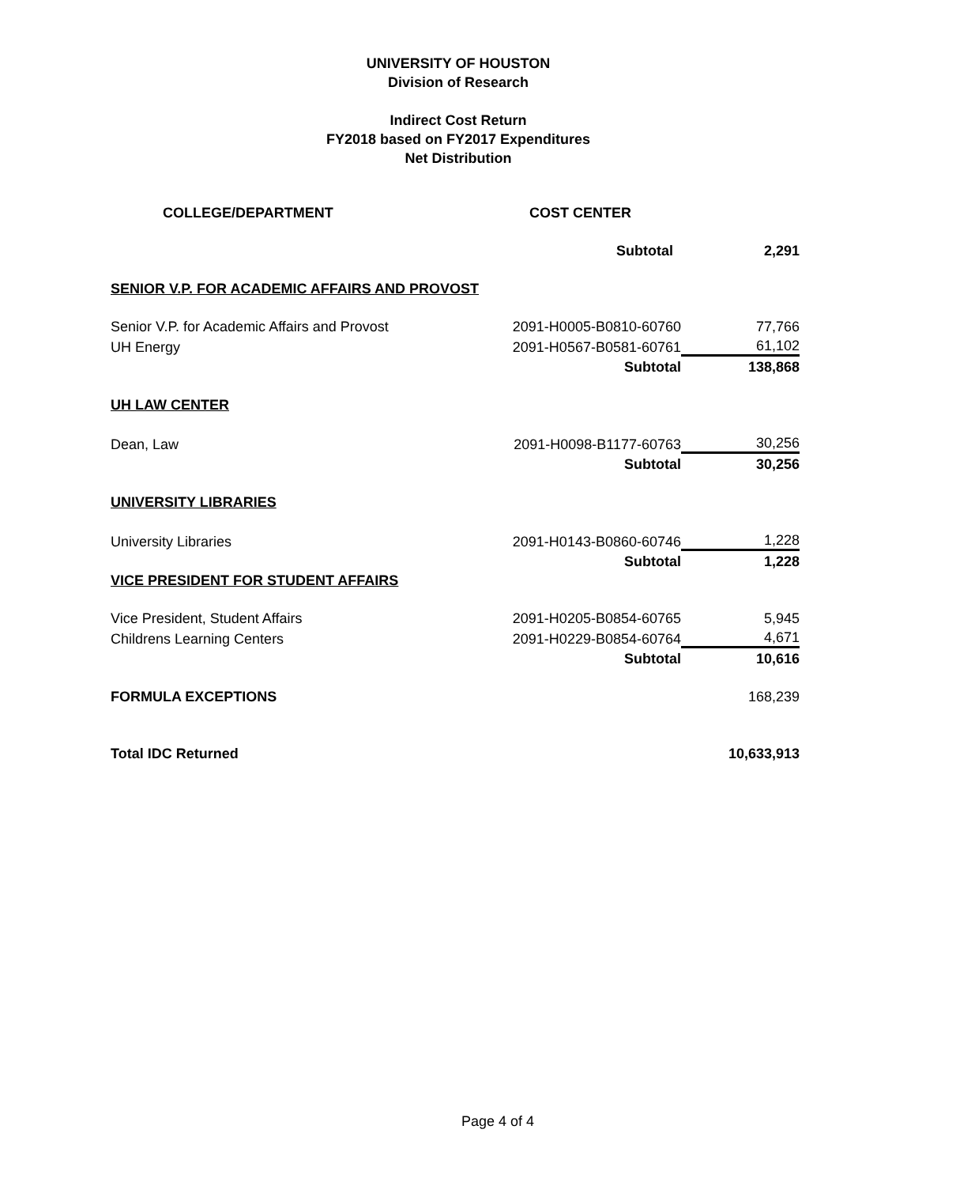UNIVERSITY OF HOUSTON
Division of Research
Indirect Cost Return
FY2018 based on FY2017 Expenditures
Net Distribution
| COLLEGE/DEPARTMENT | COST CENTER | |
| --- | --- | --- |
| | Subtotal | 2,291 |
| SENIOR V.P. FOR ACADEMIC AFFAIRS AND PROVOST | | |
| Senior V.P. for Academic Affairs and Provost | 2091-H0005-B0810-60760 | 77,766 |
| UH Energy | 2091-H0567-B0581-60761 | 61,102 |
| | Subtotal | 138,868 |
| UH LAW CENTER | | |
| Dean, Law | 2091-H0098-B1177-60763 | 30,256 |
| | Subtotal | 30,256 |
| UNIVERSITY LIBRARIES | | |
| University Libraries | 2091-H0143-B0860-60746 | 1,228 |
| | Subtotal | 1,228 |
| VICE PRESIDENT FOR STUDENT AFFAIRS | | |
| Vice President, Student Affairs | 2091-H0205-B0854-60765 | 5,945 |
| Childrens Learning Centers | 2091-H0229-B0854-60764 | 4,671 |
| | Subtotal | 10,616 |
| FORMULA EXCEPTIONS | | 168,239 |
| Total IDC Returned | | 10,633,913 |
Page 4 of 4